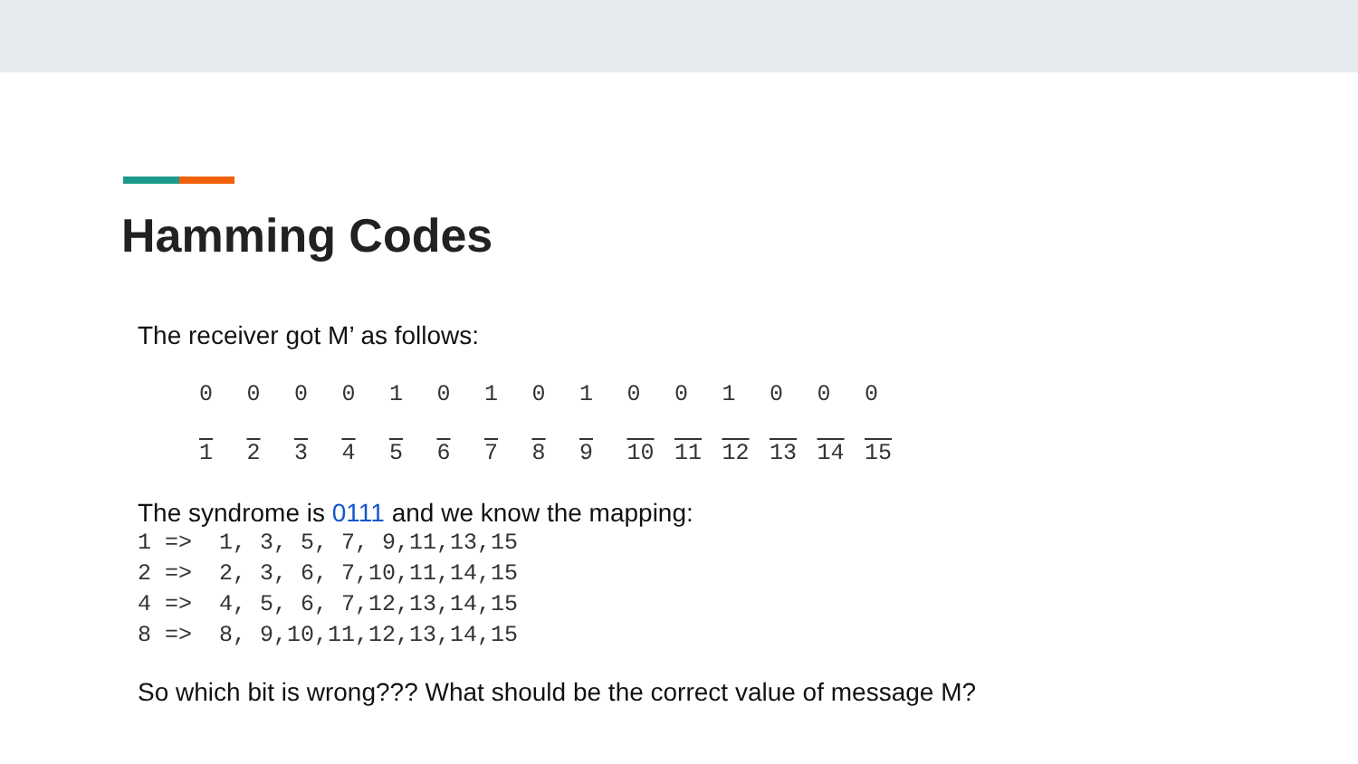Hamming Codes
The receiver got M’ as follows:
| 0 | 0 | 0 | 0 | 1 | 0 | 1 | 0 | 1 | 0 | 0 | 1 | 0 | 0 | 0 |
| 1 | 2 | 3 | 4 | 5 | 6 | 7 | 8 | 9 | 10 | 11 | 12 | 13 | 14 | 15 |
The syndrome is 0111 and we know the mapping:
1 =>  1, 3, 5, 7, 9,11,13,15
2 =>  2, 3, 6, 7,10,11,14,15
4 =>  4, 5, 6, 7,12,13,14,15
8 =>  8, 9,10,11,12,13,14,15
So which bit is wrong??? What should be the correct value of message M?